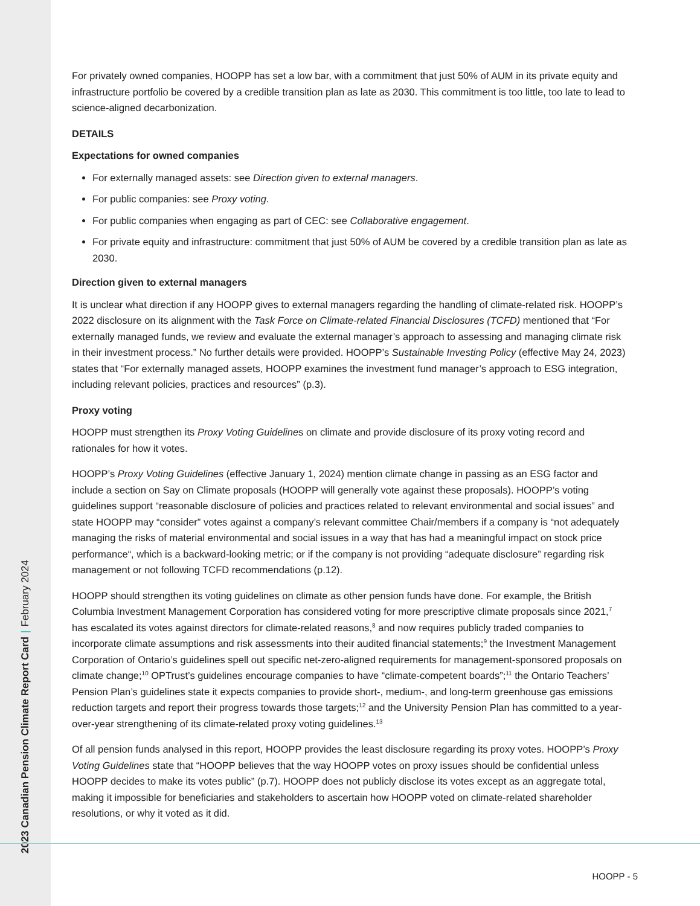2023 Canadian Pension Climate Report Card | February 2024
For privately owned companies, HOOPP has set a low bar, with a commitment that just 50% of AUM in its private equity and infrastructure portfolio be covered by a credible transition plan as late as 2030. This commitment is too little, too late to lead to science-aligned decarbonization.
DETAILS
Expectations for owned companies
For externally managed assets: see Direction given to external managers.
For public companies: see Proxy voting.
For public companies when engaging as part of CEC: see Collaborative engagement.
For private equity and infrastructure: commitment that just 50% of AUM be covered by a credible transition plan as late as 2030.
Direction given to external managers
It is unclear what direction if any HOOPP gives to external managers regarding the handling of climate-related risk. HOOPP’s 2022 disclosure on its alignment with the Task Force on Climate-related Financial Disclosures (TCFD) mentioned that “For externally managed funds, we review and evaluate the external manager’s approach to assessing and managing climate risk in their investment process.” No further details were provided. HOOPP’s Sustainable Investing Policy (effective May 24, 2023) states that “For externally managed assets, HOOPP examines the investment fund manager’s approach to ESG integration, including relevant policies, practices and resources” (p.3).
Proxy voting
HOOPP must strengthen its Proxy Voting Guidelines on climate and provide disclosure of its proxy voting record and rationales for how it votes.
HOOPP’s Proxy Voting Guidelines (effective January 1, 2024) mention climate change in passing as an ESG factor and include a section on Say on Climate proposals (HOOPP will generally vote against these proposals). HOOPP’s voting guidelines support “reasonable disclosure of policies and practices related to relevant environmental and social issues” and state HOOPP may “consider” votes against a company’s relevant committee Chair/members if a company is “not adequately managing the risks of material environmental and social issues in a way that has had a meaningful impact on stock price performance“, which is a backward-looking metric; or if the company is not providing “adequate disclosure” regarding risk management or not following TCFD recommendations (p.12).
HOOPP should strengthen its voting guidelines on climate as other pension funds have done. For example, the British Columbia Investment Management Corporation has considered voting for more prescriptive climate proposals since 2021,<sup>7</sup> has escalated its votes against directors for climate-related reasons,<sup>8</sup> and now requires publicly traded companies to incorporate climate assumptions and risk assessments into their audited financial statements;<sup>9</sup> the Investment Management Corporation of Ontario’s guidelines spell out specific net-zero-aligned requirements for management-sponsored proposals on climate change;<sup>10</sup> OPTrust’s guidelines encourage companies to have “climate-competent boards”;<sup>11</sup> the Ontario Teachers’ Pension Plan’s guidelines state it expects companies to provide short-, medium-, and long-term greenhouse gas emissions reduction targets and report their progress towards those targets;<sup>12</sup> and the University Pension Plan has committed to a year-over-year strengthening of its climate-related proxy voting guidelines.<sup>13</sup>
Of all pension funds analysed in this report, HOOPP provides the least disclosure regarding its proxy votes. HOOPP’s Proxy Voting Guidelines state that “HOOPP believes that the way HOOPP votes on proxy issues should be confidential unless HOOPP decides to make its votes public” (p.7). HOOPP does not publicly disclose its votes except as an aggregate total, making it impossible for beneficiaries and stakeholders to ascertain how HOOPP voted on climate-related shareholder resolutions, or why it voted as it did.
HOOPP - 5